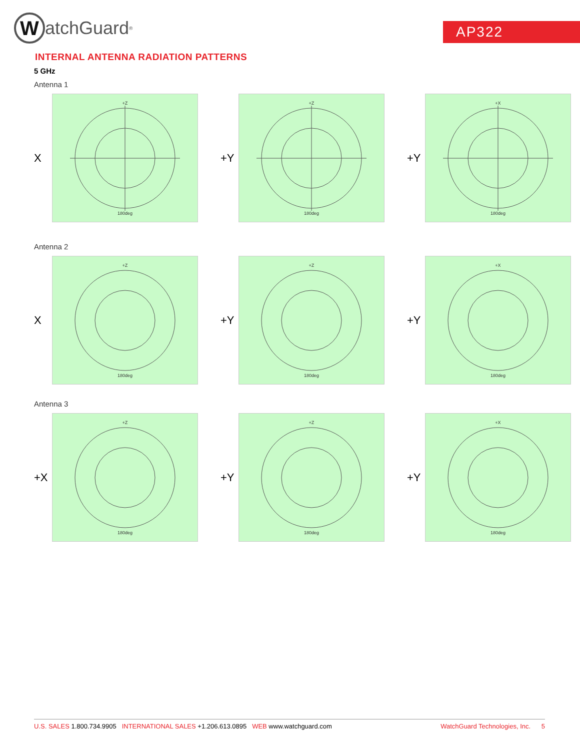WatchGuard<sup>®</sup>
AP322
INTERNAL ANTENNA RADIATION PATTERNS
5 GHz
Antenna 1
X
+Z
180deg
+Y
+Z
180deg
+Y
+X
180deg
Antenna 2
X
+Z
180deg
+Y
+Z
180deg
+Y
+X
180deg
Antenna 3
+X
+Z
180deg
+Y
+Z
180deg
+Y
+X
180deg
U.S. SALES 1.800.734.9905 INTERNATIONAL SALES +1.206.613.0895 WEB www.watchguard.com
WatchGuard Technologies, Inc. 5